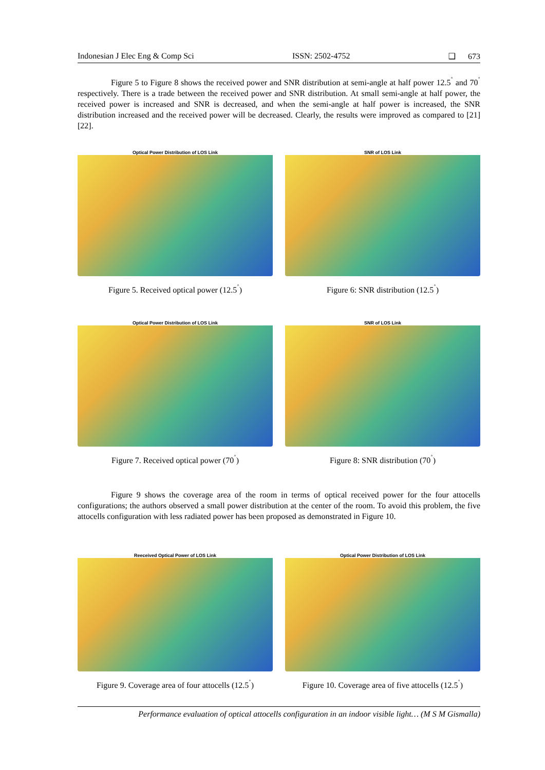Indonesian J Elec Eng & Comp Sci ISSN: 2502-4752 ❑ 673
Figure 5 to Figure 8 shows the received power and SNR distribution at semi-angle at half power 12.5<sup>˚</sup> and 70<sup>˚</sup> respectively. There is a trade between the received power and SNR distribution. At small semi-angle at half power, the received power is increased and SNR is decreased, and when the semi-angle at half power is increased, the SNR distribution increased and the received power will be decreased. Clearly, the results were improved as compared to [21] [22].
Optical Power Distribution of LOS Link
Figure 5. Received optical power (12.5<sup>˚</sup>)
SNR of LOS Link
Figure 6: SNR distribution (12.5<sup>˚</sup>)
Optical Power Distribution of LOS Link
Figure 7. Received optical power (70<sup>˚</sup>)
SNR of LOS Link
Figure 8: SNR distribution (70<sup>˚</sup>)
Figure 9 shows the coverage area of the room in terms of optical received power for the four attocells configurations; the authors observed a small power distribution at the center of the room. To avoid this problem, the five attocells configuration with less radiated power has been proposed as demonstrated in Figure 10.
Reeceived Optical Power of LOS Link
Figure 9. Coverage area of four attocells (12.5<sup>˚</sup>)
Optical Power Distribution of LOS Link
Figure 10. Coverage area of five attocells (12.5<sup>˚</sup>)
Performance evaluation of optical attocells configuration in an indoor visible light… (M S M Gismalla)